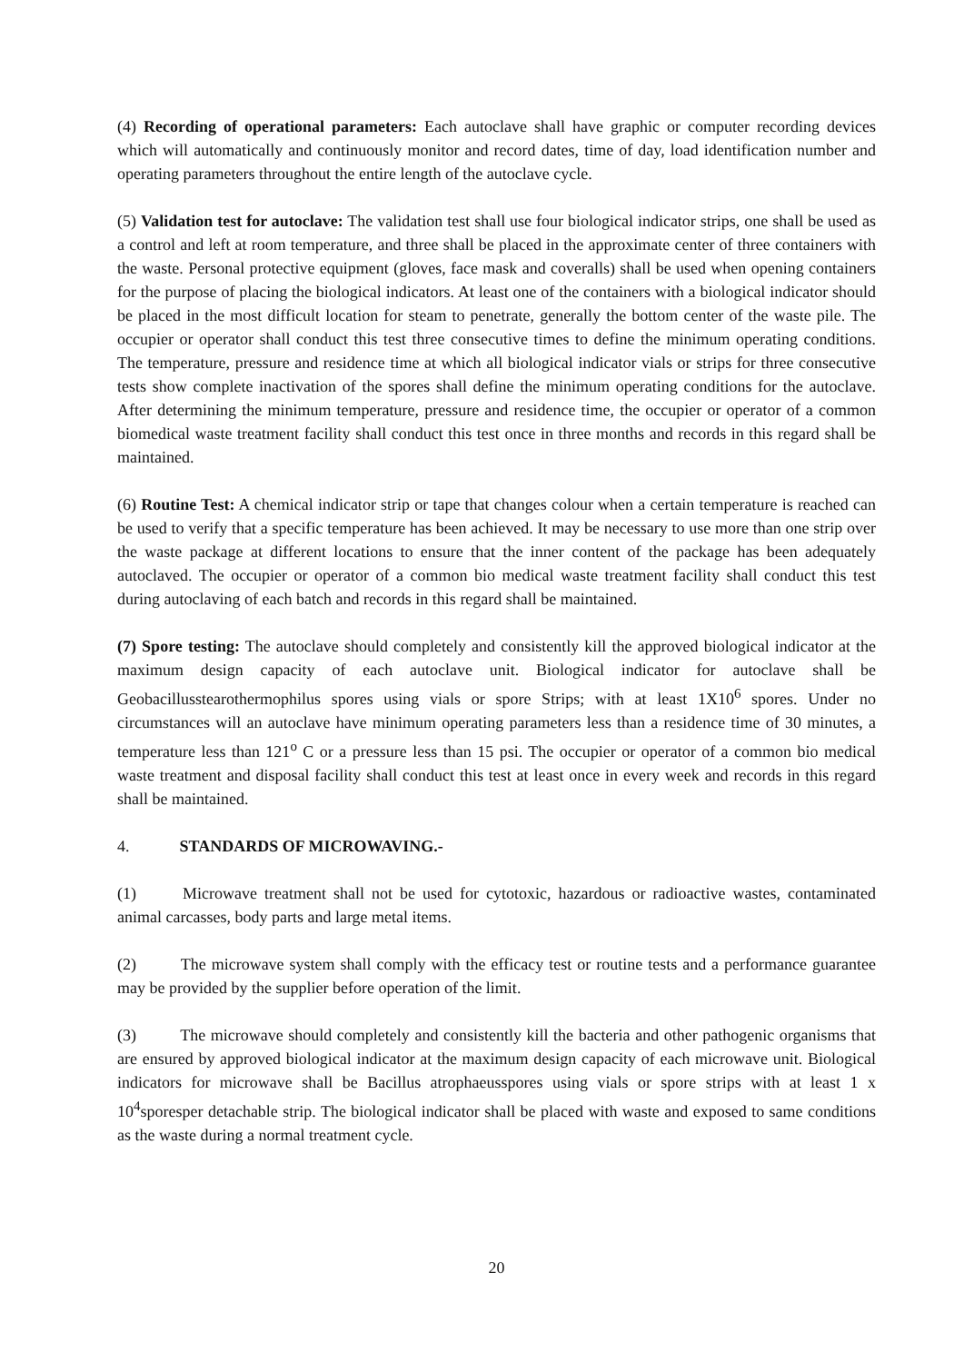(4) Recording of operational parameters: Each autoclave shall have graphic or computer recording devices which will automatically and continuously monitor and record dates, time of day, load identification number and operating parameters throughout the entire length of the autoclave cycle.
(5) Validation test for autoclave: The validation test shall use four biological indicator strips, one shall be used as a control and left at room temperature, and three shall be placed in the approximate center of three containers with the waste. Personal protective equipment (gloves, face mask and coveralls) shall be used when opening containers for the purpose of placing the biological indicators. At least one of the containers with a biological indicator should be placed in the most difficult location for steam to penetrate, generally the bottom center of the waste pile. The occupier or operator shall conduct this test three consecutive times to define the minimum operating conditions. The temperature, pressure and residence time at which all biological indicator vials or strips for three consecutive tests show complete inactivation of the spores shall define the minimum operating conditions for the autoclave. After determining the minimum temperature, pressure and residence time, the occupier or operator of a common biomedical waste treatment facility shall conduct this test once in three months and records in this regard shall be maintained.
(6) Routine Test: A chemical indicator strip or tape that changes colour when a certain temperature is reached can be used to verify that a specific temperature has been achieved. It may be necessary to use more than one strip over the waste package at different locations to ensure that the inner content of the package has been adequately autoclaved. The occupier or operator of a common bio medical waste treatment facility shall conduct this test during autoclaving of each batch and records in this regard shall be maintained.
(7) Spore testing: The autoclave should completely and consistently kill the approved biological indicator at the maximum design capacity of each autoclave unit. Biological indicator for autoclave shall be Geobacillusstearothermophilus spores using vials or spore Strips; with at least 1X10<sup>6</sup> spores. Under no circumstances will an autoclave have minimum operating parameters less than a residence time of 30 minutes, a temperature less than 121<sup>o</sup> C or a pressure less than 15 psi. The occupier or operator of a common bio medical waste treatment and disposal facility shall conduct this test at least once in every week and records in this regard shall be maintained.
4. STANDARDS OF MICROWAVING.-
(1) Microwave treatment shall not be used for cytotoxic, hazardous or radioactive wastes, contaminated animal carcasses, body parts and large metal items.
(2) The microwave system shall comply with the efficacy test or routine tests and a performance guarantee may be provided by the supplier before operation of the limit.
(3) The microwave should completely and consistently kill the bacteria and other pathogenic organisms that are ensured by approved biological indicator at the maximum design capacity of each microwave unit. Biological indicators for microwave shall be Bacillus atrophaeusspores using vials or spore strips with at least 1 x 10<sup>4</sup>sporesper detachable strip. The biological indicator shall be placed with waste and exposed to same conditions as the waste during a normal treatment cycle.
20